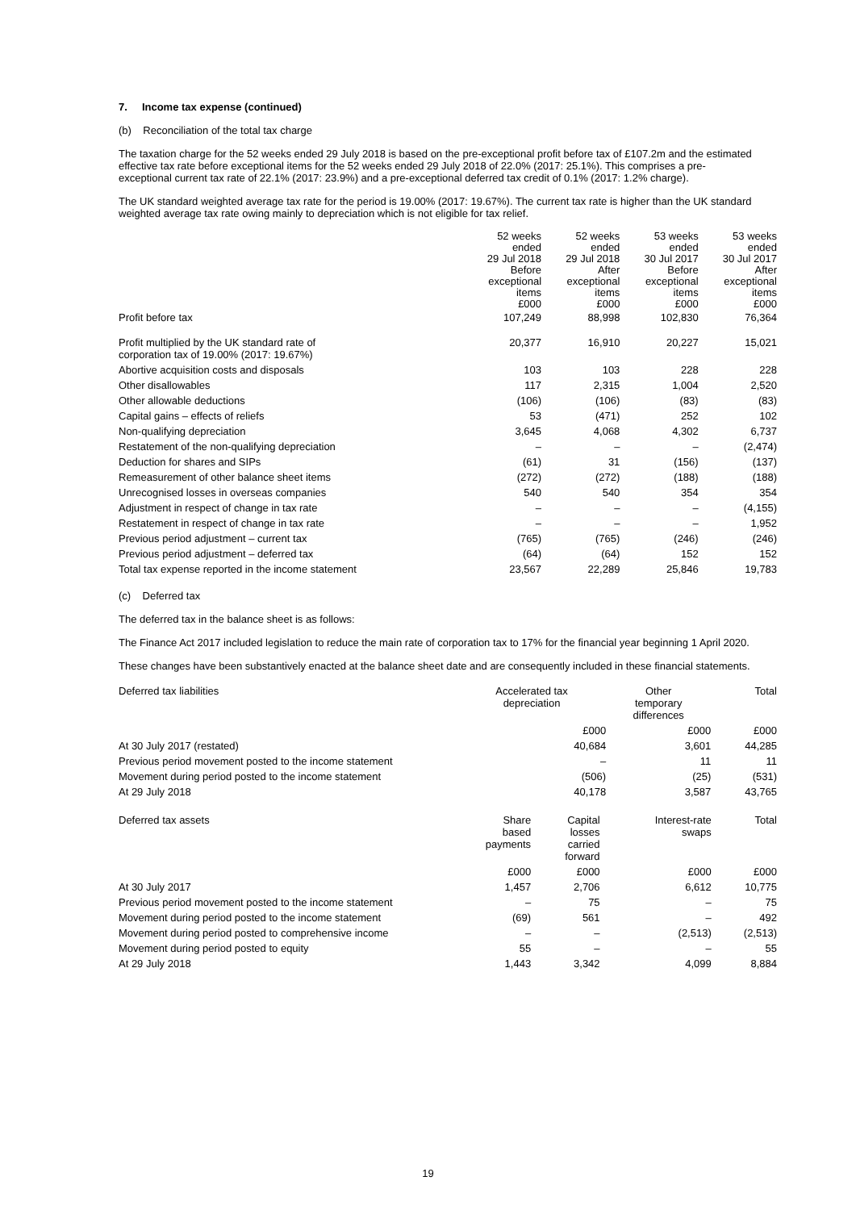7. Income tax expense (continued)
(b) Reconciliation of the total tax charge
The taxation charge for the 52 weeks ended 29 July 2018 is based on the pre-exceptional profit before tax of £107.2m and the estimated effective tax rate before exceptional items for the 52 weeks ended 29 July 2018 of 22.0% (2017: 25.1%). This comprises a pre-exceptional current tax rate of 22.1% (2017: 23.9%) and a pre-exceptional deferred tax credit of 0.1% (2017: 1.2% charge).
The UK standard weighted average tax rate for the period is 19.00% (2017: 19.67%). The current tax rate is higher than the UK standard weighted average tax rate owing mainly to depreciation which is not eligible for tax relief.
| | 52 weeks ended 29 Jul 2018 Before exceptional items £000 | 52 weeks ended 29 Jul 2018 After exceptional items £000 | 53 weeks ended 30 Jul 2017 Before exceptional items £000 | 53 weeks ended 30 Jul 2017 After exceptional items £000 |
| --- | --- | --- | --- | --- |
| Profit before tax | 107,249 | 88,998 | 102,830 | 76,364 |
| Profit multiplied by the UK standard rate of corporation tax of 19.00% (2017: 19.67%) | 20,377 | 16,910 | 20,227 | 15,021 |
| Abortive acquisition costs and disposals | 103 | 103 | 228 | 228 |
| Other disallowables | 117 | 2,315 | 1,004 | 2,520 |
| Other allowable deductions | (106) | (106) | (83) | (83) |
| Capital gains – effects of reliefs | 53 | (471) | 252 | 102 |
| Non-qualifying depreciation | 3,645 | 4,068 | 4,302 | 6,737 |
| Restatement of the non-qualifying depreciation | – | – | – | (2,474) |
| Deduction for shares and SIPs | (61) | 31 | (156) | (137) |
| Remeasurement of other balance sheet items | (272) | (272) | (188) | (188) |
| Unrecognised losses in overseas companies | 540 | 540 | 354 | 354 |
| Adjustment in respect of change in tax rate | – | – | – | (4,155) |
| Restatement in respect of change in tax rate | – | – | – | 1,952 |
| Previous period adjustment – current tax | (765) | (765) | (246) | (246) |
| Previous period adjustment – deferred tax | (64) | (64) | 152 | 152 |
| Total tax expense reported in the income statement | 23,567 | 22,289 | 25,846 | 19,783 |
(c) Deferred tax
The deferred tax in the balance sheet is as follows:
The Finance Act 2017 included legislation to reduce the main rate of corporation tax to 17% for the financial year beginning 1 April 2020.
These changes have been substantively enacted at the balance sheet date and are consequently included in these financial statements.
| Deferred tax liabilities | Accelerated tax depreciation | Other temporary differences | Total |
| | £000 | £000 | £000 |
| At 30 July 2017 (restated) | 40,684 | 3,601 | 44,285 |
| Previous period movement posted to the income statement | – | 11 | 11 |
| Movement during period posted to the income statement | (506) | (25) | (531) |
| At 29 July 2018 | 40,178 | 3,587 | 43,765 |
| Deferred tax assets | Share based payments | Capital losses carried forward | Interest-rate swaps | Total |
| | £000 | £000 | £000 | £000 |
| At 30 July 2017 | 1,457 | 2,706 | 6,612 | 10,775 |
| Previous period movement posted to the income statement | – | 75 | – | 75 |
| Movement during period posted to the income statement | (69) | 561 | – | 492 |
| Movement during period posted to comprehensive income | – | – | (2,513) | (2,513) |
| Movement during period posted to equity | 55 | – | – | 55 |
| At 29 July 2018 | 1,443 | 3,342 | 4,099 | 8,884 |
19